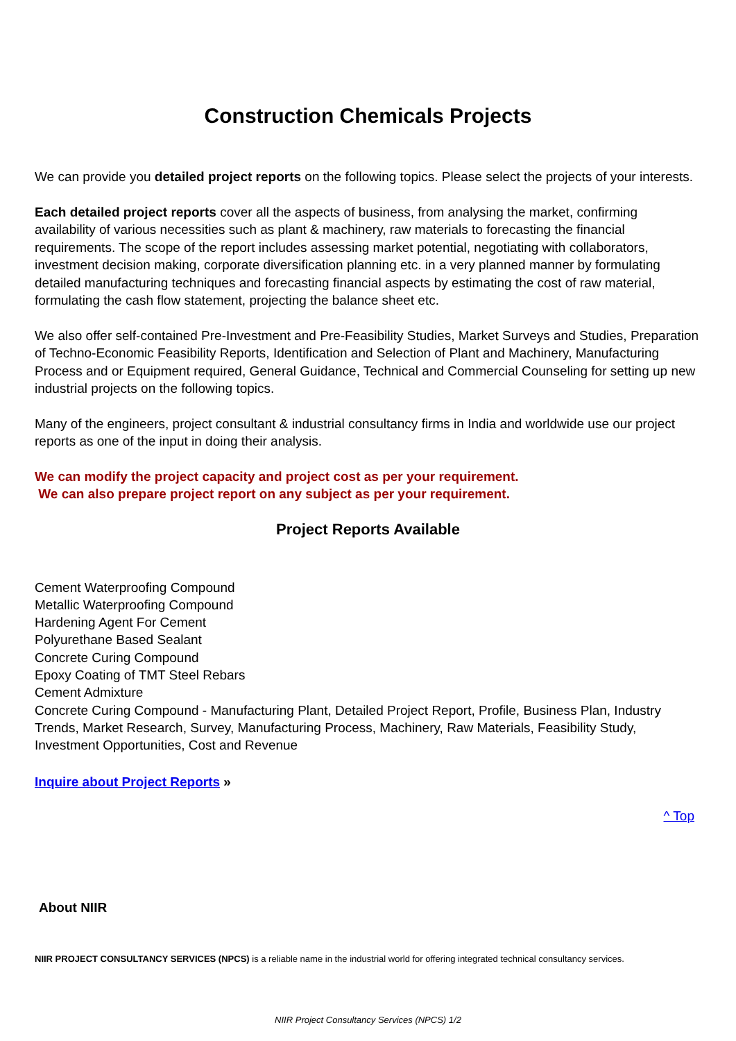Construction Chemicals Projects
We can provide you detailed project reports on the following topics. Please select the projects of your interests.
Each detailed project reports cover all the aspects of business, from analysing the market, confirming availability of various necessities such as plant & machinery, raw materials to forecasting the financial requirements. The scope of the report includes assessing market potential, negotiating with collaborators, investment decision making, corporate diversification planning etc. in a very planned manner by formulating detailed manufacturing techniques and forecasting financial aspects by estimating the cost of raw material, formulating the cash flow statement, projecting the balance sheet etc.
We also offer self-contained Pre-Investment and Pre-Feasibility Studies, Market Surveys and Studies, Preparation of Techno-Economic Feasibility Reports, Identification and Selection of Plant and Machinery, Manufacturing Process and or Equipment required, General Guidance, Technical and Commercial Counseling for setting up new industrial projects on the following topics.
Many of the engineers, project consultant & industrial consultancy firms in India and worldwide use our project reports as one of the input in doing their analysis.
We can modify the project capacity and project cost as per your requirement.
We can also prepare project report on any subject as per your requirement.
Project Reports Available
Cement Waterproofing Compound
Metallic Waterproofing Compound
Hardening Agent For Cement
Polyurethane Based Sealant
Concrete Curing Compound
Epoxy Coating of TMT Steel Rebars
Cement Admixture
Concrete Curing Compound - Manufacturing Plant, Detailed Project Report, Profile, Business Plan, Industry Trends, Market Research, Survey, Manufacturing Process, Machinery, Raw Materials, Feasibility Study, Investment Opportunities, Cost and Revenue
Inquire about Project Reports »
^ Top
About NIIR
NIIR PROJECT CONSULTANCY SERVICES (NPCS) is a reliable name in the industrial world for offering integrated technical consultancy services.
NIIR Project Consultancy Services (NPCS) 1/2